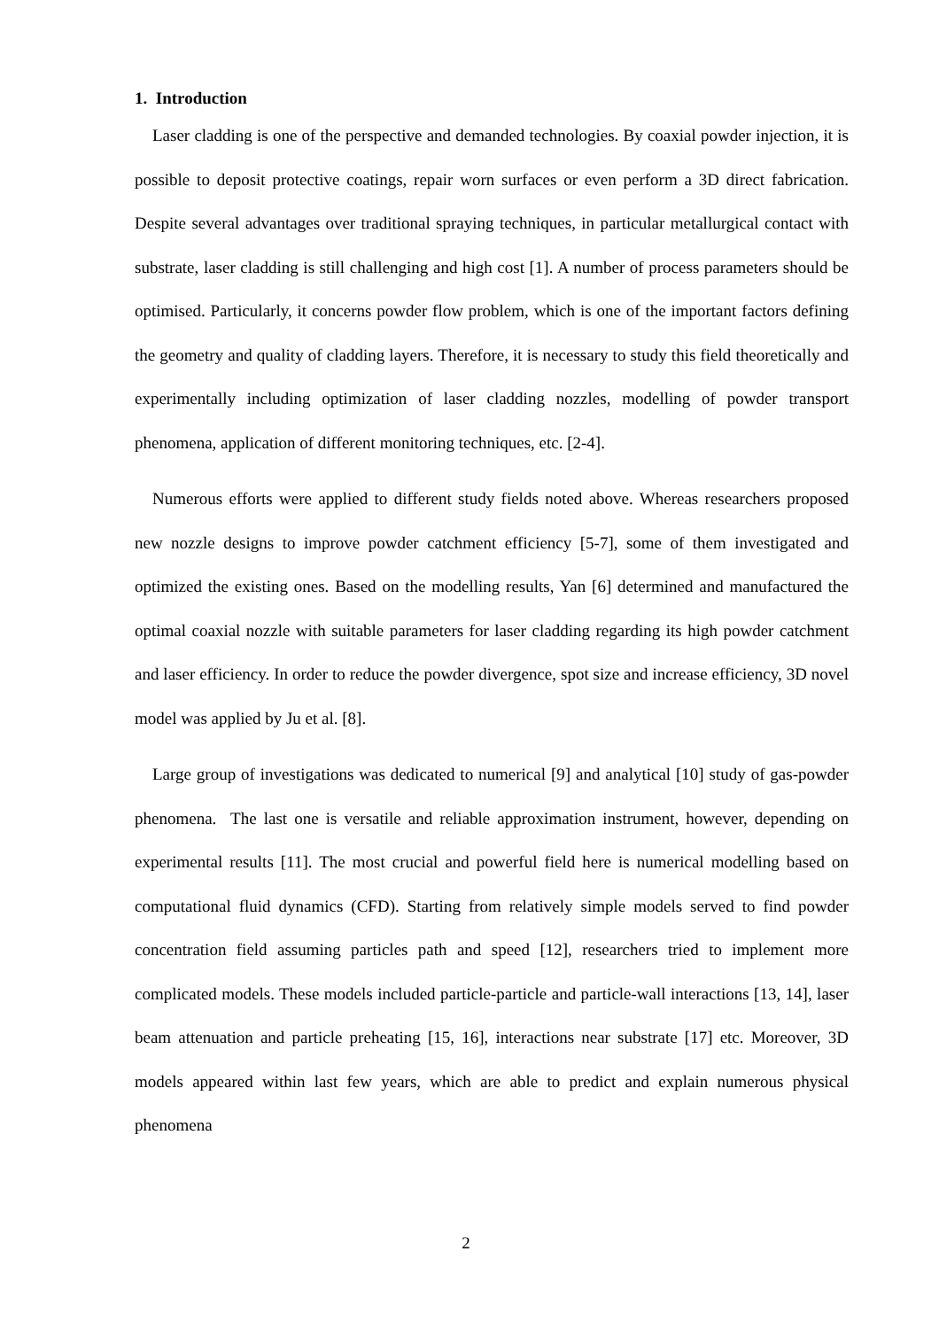1. Introduction
Laser cladding is one of the perspective and demanded technologies. By coaxial powder injection, it is possible to deposit protective coatings, repair worn surfaces or even perform a 3D direct fabrication. Despite several advantages over traditional spraying techniques, in particular metallurgical contact with substrate, laser cladding is still challenging and high cost [1]. A number of process parameters should be optimised. Particularly, it concerns powder flow problem, which is one of the important factors defining the geometry and quality of cladding layers. Therefore, it is necessary to study this field theoretically and experimentally including optimization of laser cladding nozzles, modelling of powder transport phenomena, application of different monitoring techniques, etc. [2-4].
Numerous efforts were applied to different study fields noted above. Whereas researchers proposed new nozzle designs to improve powder catchment efficiency [5-7], some of them investigated and optimized the existing ones. Based on the modelling results, Yan [6] determined and manufactured the optimal coaxial nozzle with suitable parameters for laser cladding regarding its high powder catchment and laser efficiency. In order to reduce the powder divergence, spot size and increase efficiency, 3D novel model was applied by Ju et al. [8].
Large group of investigations was dedicated to numerical [9] and analytical [10] study of gas-powder phenomena. The last one is versatile and reliable approximation instrument, however, depending on experimental results [11]. The most crucial and powerful field here is numerical modelling based on computational fluid dynamics (CFD). Starting from relatively simple models served to find powder concentration field assuming particles path and speed [12], researchers tried to implement more complicated models. These models included particle-particle and particle-wall interactions [13, 14], laser beam attenuation and particle preheating [15, 16], interactions near substrate [17] etc. Moreover, 3D models appeared within last few years, which are able to predict and explain numerous physical phenomena
2